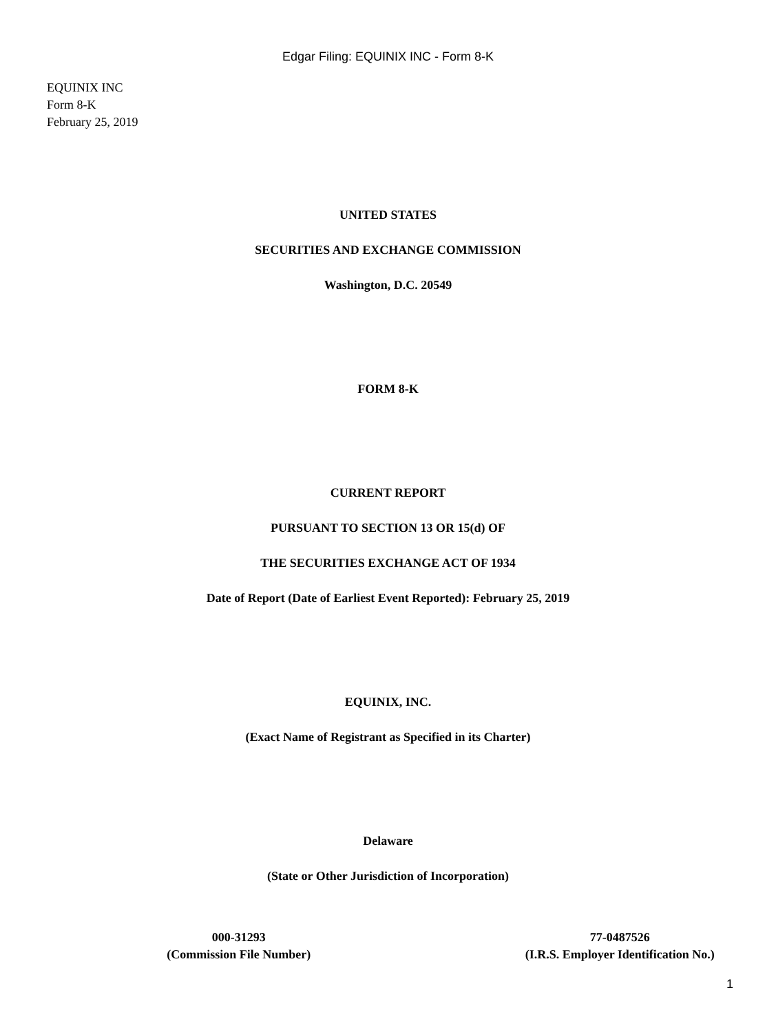Edgar Filing: EQUINIX INC - Form 8-K
EQUINIX INC
Form 8-K
February 25, 2019
UNITED STATES
SECURITIES AND EXCHANGE COMMISSION
Washington, D.C. 20549
FORM 8-K
CURRENT REPORT
PURSUANT TO SECTION 13 OR 15(d) OF
THE SECURITIES EXCHANGE ACT OF 1934
Date of Report (Date of Earliest Event Reported): February 25, 2019
EQUINIX, INC.
(Exact Name of Registrant as Specified in its Charter)
Delaware
(State or Other Jurisdiction of Incorporation)
000-31293
(Commission File Number)
77-0487526
(I.R.S. Employer Identification No.)
1